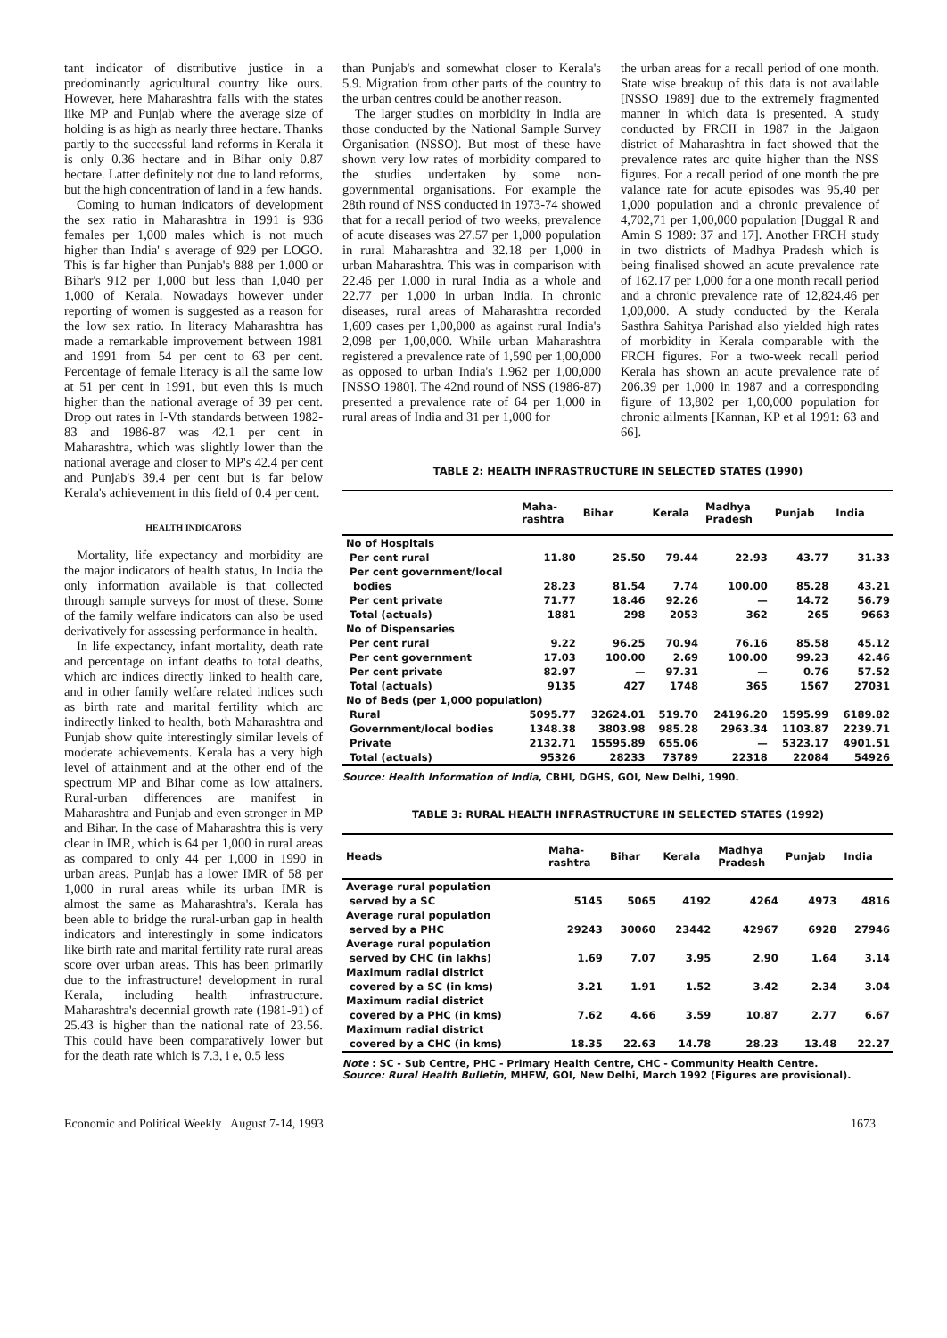tant indicator of distributive justice in a predominantly agricultural country like ours. However, here Maharashtra falls with the states like MP and Punjab where the average size of holding is as high as nearly three hectare. Thanks partly to the successful land reforms in Kerala it is only 0.36 hectare and in Bihar only 0.87 hectare. Latter definitely not due to land reforms, but the high concentration of land in a few hands.
Coming to human indicators of development the sex ratio in Maharashtra in 1991 is 936 females per 1,000 males which is not much higher than India' s average of 929 per LOGO. This is far higher than Punjab's 888 per 1.000 or Bihar's 912 per 1,000 but less than 1,040 per 1,000 of Kerala. Nowadays however under reporting of women is suggested as a reason for the low sex ratio. In literacy Maharashtra has made a remarkable improvement between 1981 and 1991 from 54 per cent to 63 per cent. Percentage of female literacy is all the same low at 51 per cent in 1991, but even this is much higher than the national average of 39 per cent. Drop out rates in I-Vth standards between 1982-83 and 1986-87 was 42.1 per cent in Maharashtra, which was slightly lower than the national average and closer to MP's 42.4 per cent and Punjab's 39.4 per cent but is far below Kerala's achievement in this field of 0.4 per cent.
HEALTH INDICATORS
Mortality, life expectancy and morbidity are the major indicators of health status, In India the only information available is that collected through sample surveys for most of these. Some of the family welfare indicators can also be used derivatively for assessing performance in health.
In life expectancy, infant mortality, death rate and percentage on infant deaths to total deaths, which arc indices directly linked to health care, and in other family welfare related indices such as birth rate and marital fertility which arc indirectly linked to health, both Maharashtra and Punjab show quite interestingly similar levels of moderate achievements. Kerala has a very high level of attainment and at the other end of the spectrum MP and Bihar come as low attainers. Rural-urban differences are manifest in Maharashtra and Punjab and even stronger in MP and Bihar. In the case of Maharashtra this is very clear in IMR, which is 64 per 1,000 in rural areas as compared to only 44 per 1,000 in 1990 in urban areas. Punjab has a lower IMR of 58 per 1,000 in rural areas while its urban IMR is almost the same as Maharashtra's. Kerala has been able to bridge the rural-urban gap in health indicators and interestingly in some indicators like birth rate and marital fertility rate rural areas score over urban areas. This has been primarily due to the infrastructure! development in rural Kerala, including health infrastructure. Maharashtra's decennial growth rate (1981-91) of 25.43 is higher than the national rate of 23.56. This could have been comparatively lower but for the death rate which is 7.3, i e, 0.5 less
than Punjab's and somewhat closer to Kerala's 5.9. Migration from other parts of the country to the urban centres could be another reason.
The larger studies on morbidity in India are those conducted by the National Sample Survey Organisation (NSSO). But most of these have shown very low rates of morbidity compared to the studies undertaken by some non-governmental organisations. For example the 28th round of NSS conducted in 1973-74 showed that for a recall period of two weeks, prevalence of acute diseases was 27.57 per 1,000 population in rural Maharashtra and 32.18 per 1,000 in urban Maharashtra. This was in comparison with 22.46 per 1,000 in rural India as a whole and 22.77 per 1,000 in urban India. In chronic diseases, rural areas of Maharashtra recorded 1,609 cases per 1,00,000 as against rural India's 2,098 per 1,00,000. While urban Maharashtra registered a prevalence rate of 1,590 per 1,00,000 as opposed to urban India's 1.962 per 1,00,000 [NSSO 1980]. The 42nd round of NSS (1986-87) presented a prevalence rate of 64 per 1,000 in rural areas of India and 31 per 1,000 for
the urban areas for a recall period of one month. State wise breakup of this data is not available [NSSO 1989] due to the extremely fragmented manner in which data is presented. A study conducted by FRCII in 1987 in the Jalgaon district of Maharashtra in fact showed that the prevalence rates arc quite higher than the NSS figures. For a recall period of one month the pre valance rate for acute episodes was 95,40 per 1,000 population and a chronic prevalence of 4,702,71 per 1,00,000 population [Duggal R and Amin S 1989: 37 and 17]. Another FRCH study in two districts of Madhya Pradesh which is being finalised showed an acute prevalence rate of 162.17 per 1,000 for a one month recall period and a chronic prevalence rate of 12,824.46 per 1,00,000. A study conducted by the Kerala Sasthra Sahitya Parishad also yielded high rates of morbidity in Kerala comparable with the FRCH figures. For a two-week recall period Kerala has shown an acute prevalence rate of 206.39 per 1,000 in 1987 and a corresponding figure of 13,802 per 1,00,000 population for chronic ailments [Kannan, KP et al 1991: 63 and 66].
TABLE 2: HEALTH INFRASTRUCTURE IN SELECTED STATES (1990)
| | Maha- rashtra | Bihar | Kerala | Madhya Pradesh | Punjab | India |
| --- | --- | --- | --- | --- | --- | --- |
| No of Hospitals | | | | | | |
| Per cent rural | 11.80 | 25.50 | 79.44 | 22.93 | 43.77 | 31.33 |
| Per cent government/local | | | | | | |
| bodies | 28.23 | 81.54 | 7.74 | 100.00 | 85.28 | 43.21 |
| Per cent private | 71.77 | 18.46 | 92.26 | — | 14.72 | 56.79 |
| Total (actuals) | 1881 | 298 | 2053 | 362 | 265 | 9663 |
| No of Dispensaries | | | | | | |
| Per cent rural | 9.22 | 96.25 | 70.94 | 76.16 | 85.58 | 45.12 |
| Per cent government | 17.03 | 100.00 | 2.69 | 100.00 | 99.23 | 42.46 |
| Per cent private | 82.97 | — | 97.31 | — | 0.76 | 57.52 |
| Total (actuals) | 9135 | 427 | 1748 | 365 | 1567 | 27031 |
| No of Beds (per 1,000 population) | | | | | | |
| Rural | 5095.77 | 32624.01 | 519.70 | 24196.20 | 1595.99 | 6189.82 |
| Government/local bodies | 1348.38 | 3803.98 | 985.28 | 2963.34 | 1103.87 | 2239.71 |
| Private | 2132.71 | 15595.89 | 655.06 | — | 5323.17 | 4901.51 |
| Total (actuals) | 95326 | 28233 | 73789 | 22318 | 22084 | 54926 |
Source: Health Information of India, CBHI, DGHS, GOI, New Delhi, 1990.
TABLE 3: RURAL HEALTH INFRASTRUCTURE IN SELECTED STATES (1992)
| Heads | Maha- rashtra | Bihar | Kerala | Madhya Pradesh | Punjab | India |
| --- | --- | --- | --- | --- | --- | --- |
| Average rural population | | | | | | |
| served by a SC | 5145 | 5065 | 4192 | 4264 | 4973 | 4816 |
| Average rural population | | | | | | |
| served by a PHC | 29243 | 30060 | 23442 | 42967 | 6928 | 27946 |
| Average rural population | | | | | | |
| served by CHC (in lakhs) | 1.69 | 7.07 | 3.95 | 2.90 | 1.64 | 3.14 |
| Maximum radial district | | | | | | |
| covered by a SC (in kms) | 3.21 | 1.91 | 1.52 | 3.42 | 2.34 | 3.04 |
| Maximum radial district | | | | | | |
| covered by a PHC (in kms) | 7.62 | 4.66 | 3.59 | 10.87 | 2.77 | 6.67 |
| Maximum radial district | | | | | | |
| covered by a CHC (in kms) | 18.35 | 22.63 | 14.78 | 28.23 | 13.48 | 22.27 |
Note : SC - Sub Centre, PHC - Primary Health Centre, CHC - Community Health Centre.
Source: Rural Health Bulletin, MHFW, GOI, New Delhi, March 1992 (Figures are provisional).
Economic and Political Weekly August 7-14, 1993 1673